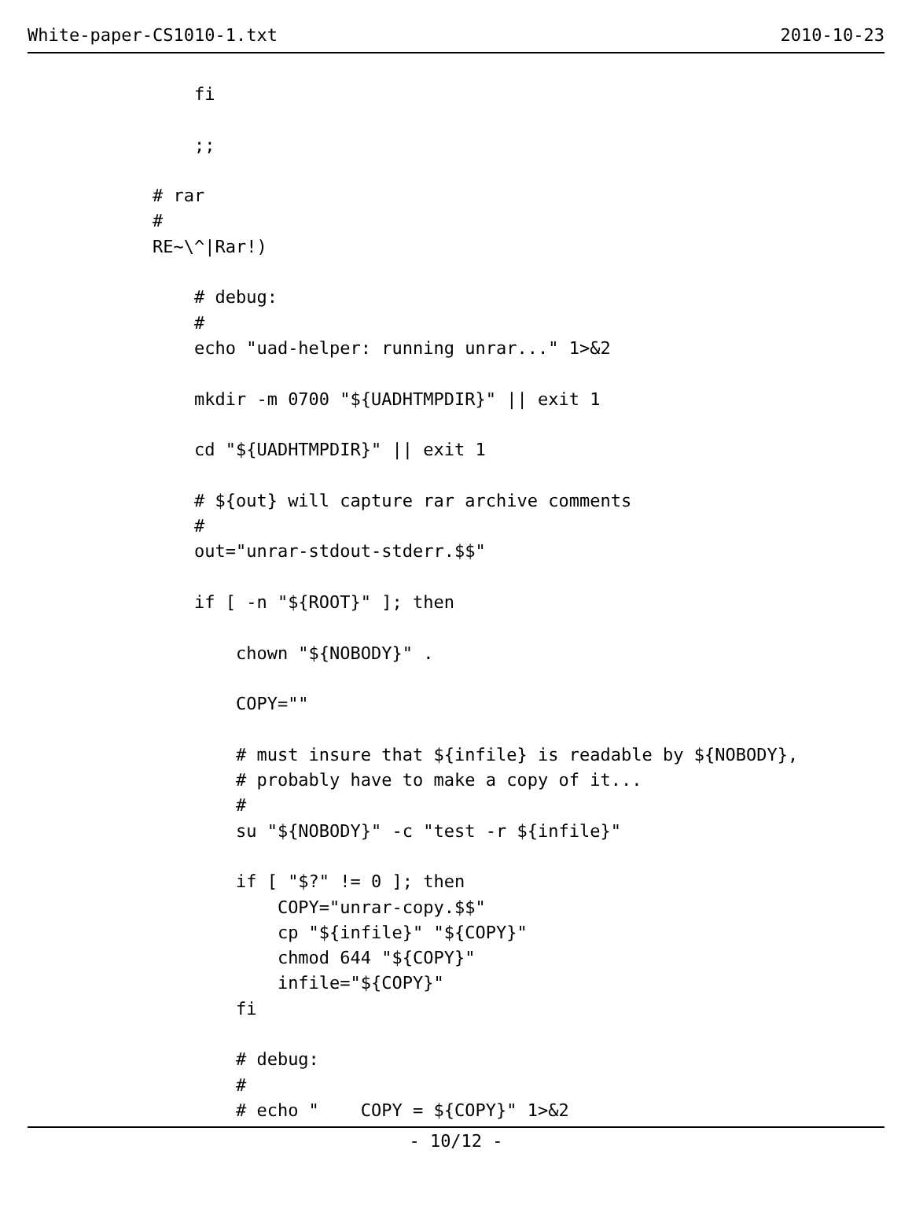White-paper-CS1010-1.txt 2010-10-23
                fi

                ;;

            # rar
            #
            RE~\^|Rar!)

                # debug:
                #
                echo "uad-helper: running unrar..." 1>&2

                mkdir -m 0700 "${UADHTMPDIR}" || exit 1

                cd "${UADHTMPDIR}" || exit 1

                # ${out} will capture rar archive comments
                #
                out="unrar-stdout-stderr.$$"

                if [ -n "${ROOT}" ]; then

                    chown "${NOBODY}" .

                    COPY=""

                    # must insure that ${infile} is readable by ${NOBODY},
                    # probably have to make a copy of it...
                    #
                    su "${NOBODY}" -c "test -r ${infile}"

                    if [ "$?" != 0 ]; then
                        COPY="unrar-copy.$$"
                        cp "${infile}" "${COPY}"
                        chmod 644 "${COPY}"
                        infile="${COPY}"
                    fi

                    # debug:
                    #
                    # echo "    COPY = ${COPY}" 1>&2
- 10/12 -